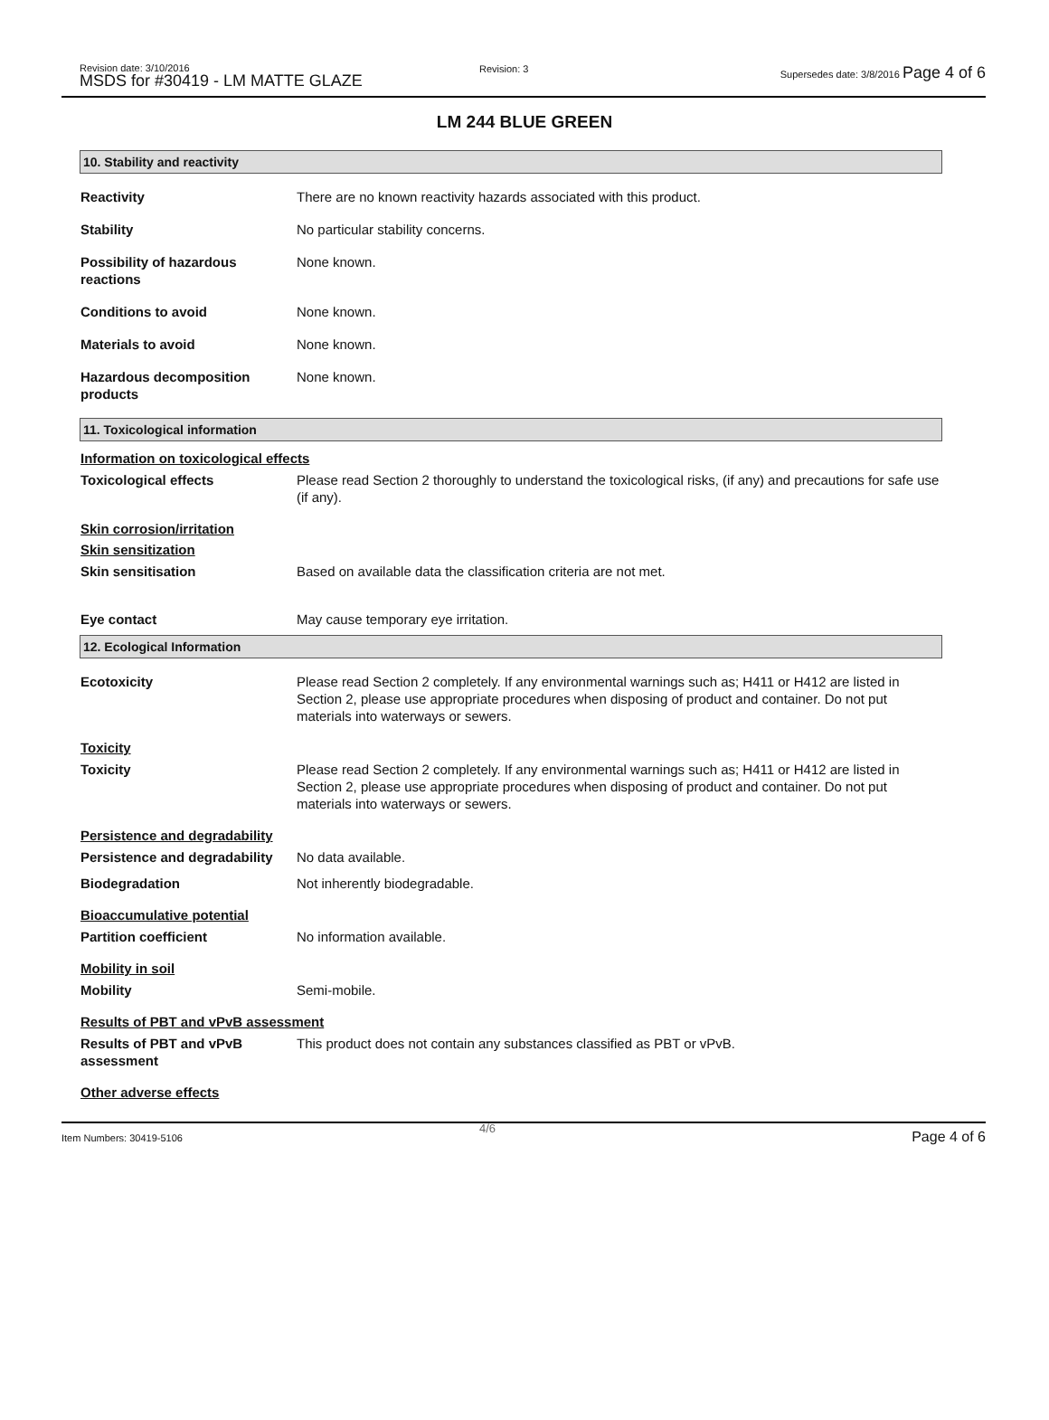Revision date: 3/10/2016
MSDS for #30419 - LM MATTE GLAZE
Revision: 3
Supersedes date: 3/8/2016 Page 4 of 6
LM 244 BLUE GREEN
10. Stability and reactivity
Reactivity There are no known reactivity hazards associated with this product.
Stability No particular stability concerns.
Possibility of hazardous reactions
None known.
Conditions to avoid None known.
Materials to avoid None known.
Hazardous decomposition products
None known.
11. Toxicological information
Information on toxicological effects
Toxicological effects Please read Section 2 thoroughly to understand the toxicological risks, (if any) and precautions for safe use (if any).
Skin corrosion/irritation
Skin sensitization
Skin sensitisation Based on available data the classification criteria are not met.
Eye contact May cause temporary eye irritation.
12. Ecological Information
Ecotoxicity Please read Section 2 completely. If any environmental warnings such as; H411 or H412 are listed in Section 2, please use appropriate procedures when disposing of product and container. Do not put materials into waterways or sewers.
Toxicity
Toxicity Please read Section 2 completely. If any environmental warnings such as; H411 or H412 are listed in Section 2, please use appropriate procedures when disposing of product and container. Do not put materials into waterways or sewers.
Persistence and degradability
Persistence and degradability
No data available.
Biodegradation Not inherently biodegradable.
Bioaccumulative potential
Partition coefficient No information available.
Mobility in soil
Mobility Semi-mobile.
Results of PBT and vPvB assessment
Results of PBT and vPvB assessment
This product does not contain any substances classified as PBT or vPvB.
Other adverse effects
Item Numbers: 30419-5106
4/6
Page 4 of 6